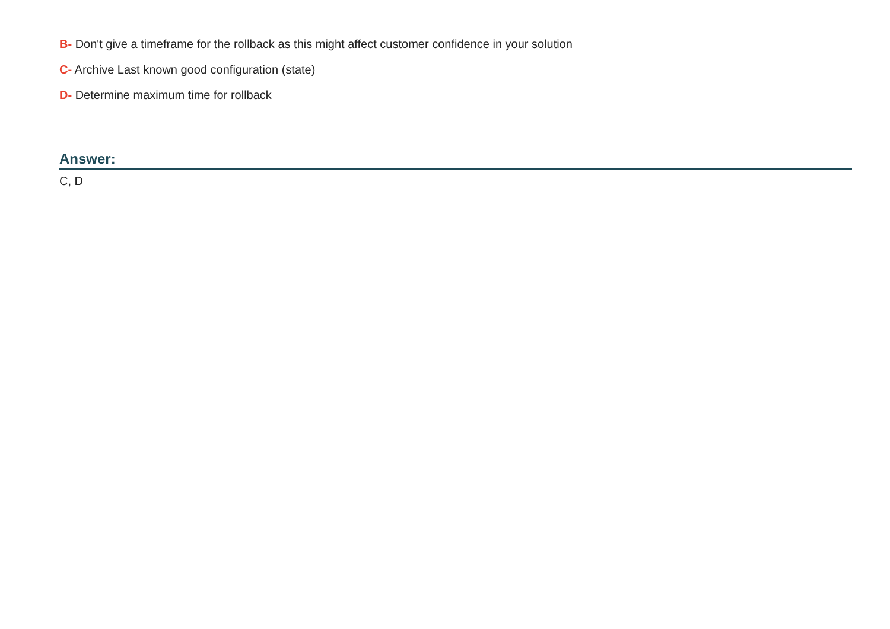B- Don't give a timeframe for the rollback as this might affect customer confidence in your solution
C- Archive Last known good configuration (state)
D- Determine maximum time for rollback
Answer:
C, D